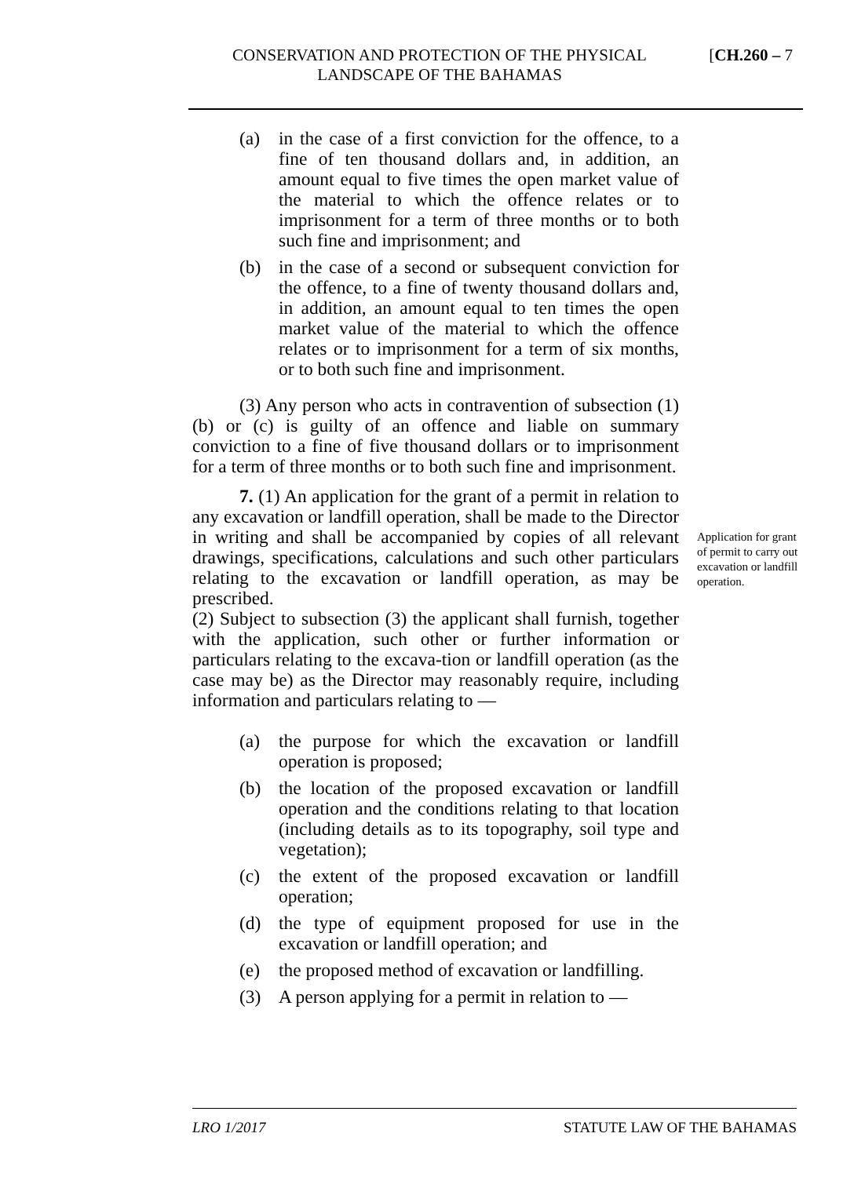CONSERVATION AND PROTECTION OF THE PHYSICAL LANDSCAPE OF THE BAHAMAS
[CH.260 – 7
(a) in the case of a first conviction for the offence, to a fine of ten thousand dollars and, in addition, an amount equal to five times the open market value of the material to which the offence relates or to imprisonment for a term of three months or to both such fine and imprisonment; and
(b) in the case of a second or subsequent conviction for the offence, to a fine of twenty thousand dollars and, in addition, an amount equal to ten times the open market value of the material to which the offence relates or to imprisonment for a term of six months, or to both such fine and imprisonment.
(3) Any person who acts in contravention of subsection (1)(b) or (c) is guilty of an offence and liable on summary conviction to a fine of five thousand dollars or to imprisonment for a term of three months or to both such fine and imprisonment.
7. (1) An application for the grant of a permit in relation to any excavation or landfill operation, shall be made to the Director in writing and shall be accompanied by copies of all relevant drawings, specifications, calculations and such other particulars relating to the excavation or landfill operation, as may be prescribed.
(2) Subject to subsection (3) the applicant shall furnish, together with the application, such other or further information or particulars relating to the excava-tion or landfill operation (as the case may be) as the Director may reasonably require, including information and particulars relating to —
(a) the purpose for which the excavation or landfill operation is proposed;
(b) the location of the proposed excavation or landfill operation and the conditions relating to that location (including details as to its topography, soil type and vegetation);
(c) the extent of the proposed excavation or landfill operation;
(d) the type of equipment proposed for use in the excavation or landfill operation; and
(e) the proposed method of excavation or landfilling.
(3) A person applying for a permit in relation to —
Application for grant of permit to carry out excavation or landfill operation.
LRO 1/2017 STATUTE LAW OF THE BAHAMAS